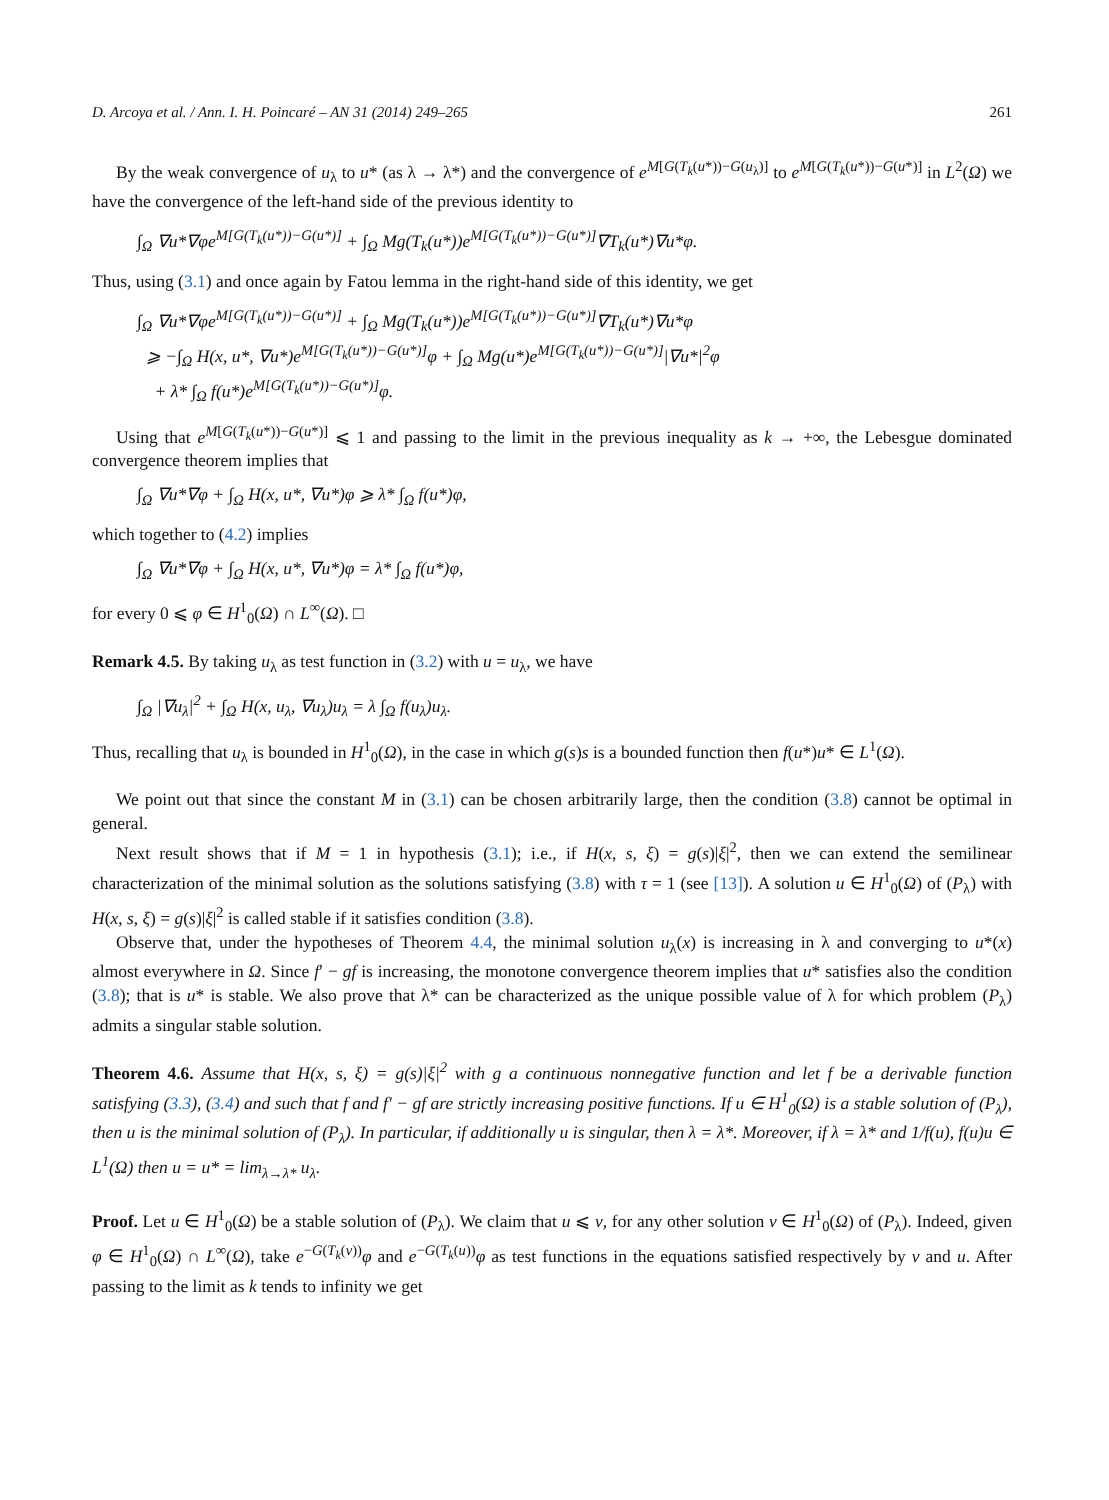D. Arcoya et al. / Ann. I. H. Poincaré – AN 31 (2014) 249–265 261
By the weak convergence of u<sub>λ</sub> to u* (as λ → λ*) and the convergence of e<sup>M[G(T<sub>k</sub>(u*))−G(u<sub>λ</sub>)]</sup> to e<sup>M[G(T<sub>k</sub>(u*))−G(u*)]</sup> in L<sup>2</sup>(Ω) we have the convergence of the left-hand side of the previous identity to
∫<sub>Ω</sub> ∇u*∇φe<sup>M[G(T<sub>k</sub>(u*))−G(u*)]</sup> + ∫<sub>Ω</sub> Mg(T<sub>k</sub>(u*))e<sup>M[G(T<sub>k</sub>(u*))−G(u*)]</sup>∇T<sub>k</sub>(u*)∇u*φ.
Thus, using (3.1) and once again by Fatou lemma in the right-hand side of this identity, we get
∫<sub>Ω</sub> ∇u*∇φe<sup>M[G(T<sub>k</sub>(u*))−G(u*)]</sup> + ∫<sub>Ω</sub> Mg(T<sub>k</sub>(u*))e<sup>M[G(T<sub>k</sub>(u*))−G(u*)]</sup>∇T<sub>k</sub>(u*)∇u*φ
⩾ −∫<sub>Ω</sub> H(x, u*, ∇u*)e<sup>M[G(T<sub>k</sub>(u*))−G(u*)]</sup>φ + ∫<sub>Ω</sub> Mg(u*)e<sup>M[G(T<sub>k</sub>(u*))−G(u*)]</sup>|∇u*|<sup>2</sup>φ
+ λ* ∫<sub>Ω</sub> f(u*)e<sup>M[G(T<sub>k</sub>(u*))−G(u*)]</sup>φ.
Using that e<sup>M[G(T<sub>k</sub>(u*))−G(u*)]</sup> ⩽ 1 and passing to the limit in the previous inequality as k → +∞, the Lebesgue dominated convergence theorem implies that
∫<sub>Ω</sub> ∇u*∇φ + ∫<sub>Ω</sub> H(x, u*, ∇u*)φ ⩾ λ* ∫<sub>Ω</sub> f(u*)φ,
which together to (4.2) implies
∫<sub>Ω</sub> ∇u*∇φ + ∫<sub>Ω</sub> H(x, u*, ∇u*)φ = λ* ∫<sub>Ω</sub> f(u*)φ,
for every 0 ⩽ φ ∈ H<sup>1</sup><sub>0</sub>(Ω) ∩ L<sup>∞</sup>(Ω). □
Remark 4.5. By taking u<sub>λ</sub> as test function in (3.2) with u = u<sub>λ</sub>, we have
∫<sub>Ω</sub> |∇u<sub>λ</sub>|<sup>2</sup> + ∫<sub>Ω</sub> H(x, u<sub>λ</sub>, ∇u<sub>λ</sub>)u<sub>λ</sub> = λ ∫<sub>Ω</sub> f(u<sub>λ</sub>)u<sub>λ</sub>.
Thus, recalling that u<sub>λ</sub> is bounded in H<sup>1</sup><sub>0</sub>(Ω), in the case in which g(s)s is a bounded function then f(u*)u* ∈ L<sup>1</sup>(Ω).
We point out that since the constant M in (3.1) can be chosen arbitrarily large, then the condition (3.8) cannot be optimal in general.
Next result shows that if M = 1 in hypothesis (3.1); i.e., if H(x, s, ξ) = g(s)|ξ|<sup>2</sup>, then we can extend the semilinear characterization of the minimal solution as the solutions satisfying (3.8) with τ = 1 (see [13]). A solution u ∈ H<sup>1</sup><sub>0</sub>(Ω) of (P<sub>λ</sub>) with H(x, s, ξ) = g(s)|ξ|<sup>2</sup> is called stable if it satisfies condition (3.8).
Observe that, under the hypotheses of Theorem 4.4, the minimal solution u<sub>λ</sub>(x) is increasing in λ and converging to u*(x) almost everywhere in Ω. Since f′ − gf is increasing, the monotone convergence theorem implies that u* satisfies also the condition (3.8); that is u* is stable. We also prove that λ* can be characterized as the unique possible value of λ for which problem (P<sub>λ</sub>) admits a singular stable solution.
Theorem 4.6. Assume that H(x, s, ξ) = g(s)|ξ|<sup>2</sup> with g a continuous nonnegative function and let f be a derivable function satisfying (3.3), (3.4) and such that f and f′ − gf are strictly increasing positive functions. If u ∈ H<sup>1</sup><sub>0</sub>(Ω) is a stable solution of (P<sub>λ</sub>), then u is the minimal solution of (P<sub>λ</sub>). In particular, if additionally u is singular, then λ = λ*. Moreover, if λ = λ* and 1/f(u), f(u)u ∈ L<sup>1</sup>(Ω) then u = u* = lim<sub>λ→λ*</sub> u<sub>λ</sub>.
Proof. Let u ∈ H<sup>1</sup><sub>0</sub>(Ω) be a stable solution of (P<sub>λ</sub>). We claim that u ⩽ v, for any other solution v ∈ H<sup>1</sup><sub>0</sub>(Ω) of (P<sub>λ</sub>). Indeed, given φ ∈ H<sup>1</sup><sub>0</sub>(Ω) ∩ L<sup>∞</sup>(Ω), take e<sup>−G(T<sub>k</sub>(v))</sup>φ and e<sup>−G(T<sub>k</sub>(u))</sup>φ as test functions in the equations satisfied respectively by v and u. After passing to the limit as k tends to infinity we get